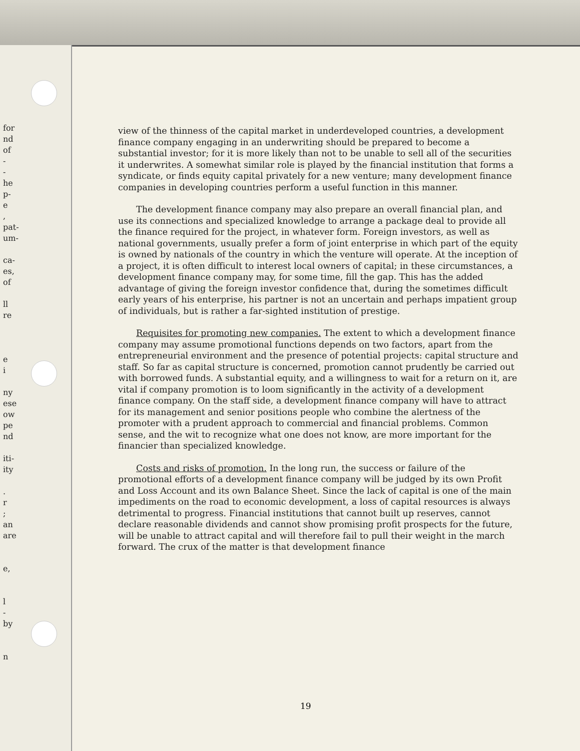for
nd
of
-
-
he
p-
e
,
pat-
um-
ca-
es,
of
ll
re
e
i
ny
ese
ow
pe
nd
iti-
ity
.
r
;
an
are
e,
l
-
by
n
view of the thinness of the capital market in underdeveloped countries, a development finance company engaging in an underwriting should be prepared to become a substantial investor; for it is more likely than not to be unable to sell all of the securities it underwrites. A somewhat similar role is played by the financial institution that forms a syndicate, or finds equity capital privately for a new venture; many development finance companies in developing countries perform a useful function in this manner.
The development finance company may also prepare an overall financial plan, and use its connections and specialized knowledge to arrange a package deal to provide all the finance required for the project, in whatever form. Foreign investors, as well as national governments, usually prefer a form of joint enterprise in which part of the equity is owned by nationals of the country in which the venture will operate. At the inception of a project, it is often difficult to interest local owners of capital; in these circumstances, a development finance company may, for some time, fill the gap. This has the added advantage of giving the foreign investor confidence that, during the sometimes difficult early years of his enterprise, his partner is not an uncertain and perhaps impatient group of individuals, but is rather a far-sighted institution of prestige.
Requisites for promoting new companies. The extent to which a development finance company may assume promotional functions depends on two factors, apart from the entrepreneurial environment and the presence of potential projects: capital structure and staff. So far as capital structure is concerned, promotion cannot prudently be carried out with borrowed funds. A substantial equity, and a willingness to wait for a return on it, are vital if company promotion is to loom significantly in the activity of a development finance company. On the staff side, a development finance company will have to attract for its management and senior positions people who combine the alertness of the promoter with a prudent approach to commercial and financial problems. Common sense, and the wit to recognize what one does not know, are more important for the financier than specialized knowledge.
Costs and risks of promotion. In the long run, the success or failure of the promotional efforts of a development finance company will be judged by its own Profit and Loss Account and its own Balance Sheet. Since the lack of capital is one of the main impediments on the road to economic development, a loss of capital resources is always detrimental to progress. Financial institutions that cannot built up reserves, cannot declare reasonable dividends and cannot show promising profit prospects for the future, will be unable to attract capital and will therefore fail to pull their weight in the march forward. The crux of the matter is that development finance
19